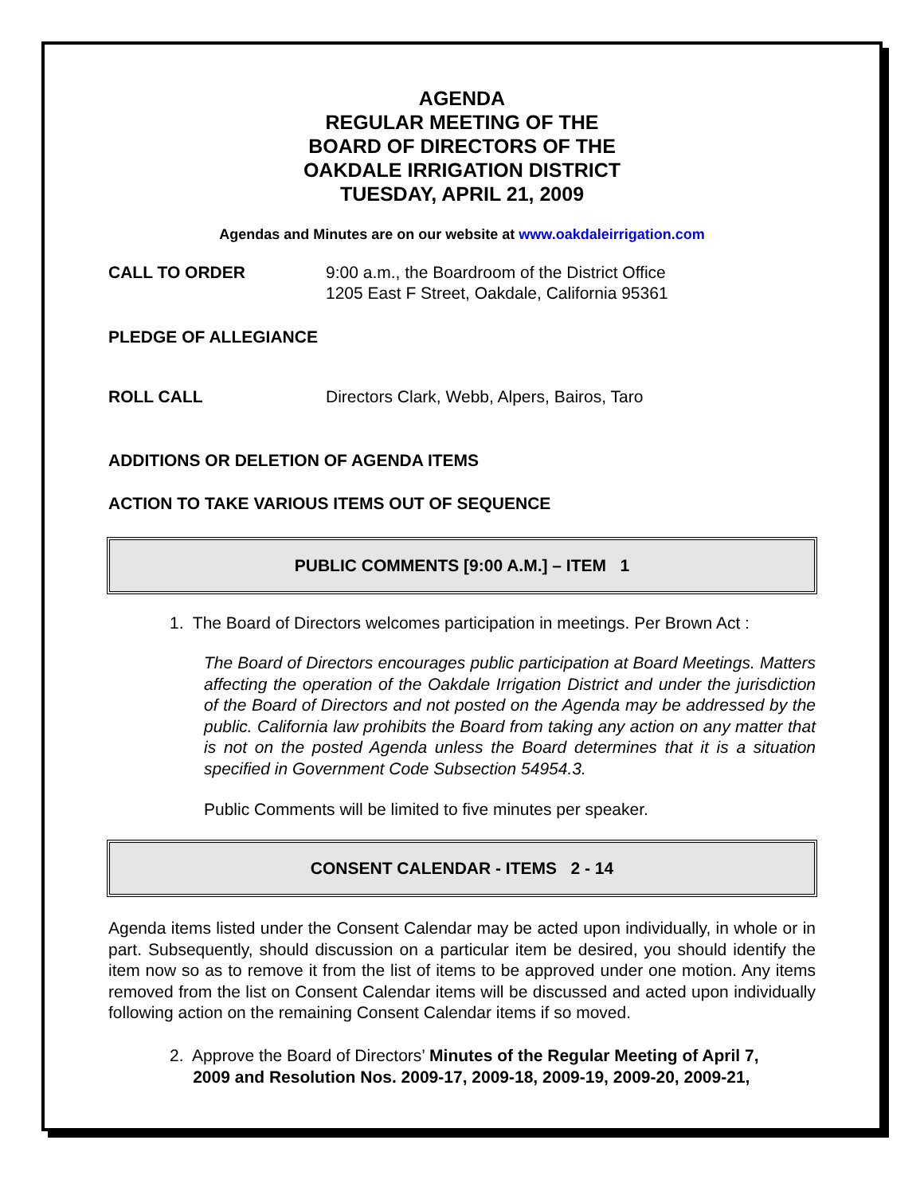AGENDA
REGULAR MEETING OF THE
BOARD OF DIRECTORS OF THE
OAKDALE IRRIGATION DISTRICT
TUESDAY, APRIL 21, 2009
Agendas and Minutes are on our website at www.oakdaleirrigation.com
CALL TO ORDER 9:00 a.m., the Boardroom of the District Office
1205 East F Street, Oakdale, California 95361
PLEDGE OF ALLEGIANCE
ROLL CALL Directors Clark, Webb, Alpers, Bairos, Taro
ADDITIONS OR DELETION OF AGENDA ITEMS
ACTION TO TAKE VARIOUS ITEMS OUT OF SEQUENCE
PUBLIC COMMENTS [9:00 A.M.] – ITEM 1
1. The Board of Directors welcomes participation in meetings. Per Brown Act :
The Board of Directors encourages public participation at Board Meetings. Matters affecting the operation of the Oakdale Irrigation District and under the jurisdiction of the Board of Directors and not posted on the Agenda may be addressed by the public. California law prohibits the Board from taking any action on any matter that is not on the posted Agenda unless the Board determines that it is a situation specified in Government Code Subsection 54954.3.
Public Comments will be limited to five minutes per speaker.
CONSENT CALENDAR - ITEMS 2 - 14
Agenda items listed under the Consent Calendar may be acted upon individually, in whole or in part. Subsequently, should discussion on a particular item be desired, you should identify the item now so as to remove it from the list of items to be approved under one motion. Any items removed from the list on Consent Calendar items will be discussed and acted upon individually following action on the remaining Consent Calendar items if so moved.
2. Approve the Board of Directors’ Minutes of the Regular Meeting of April 7,
2009 and Resolution Nos. 2009-17, 2009-18, 2009-19, 2009-20, 2009-21,